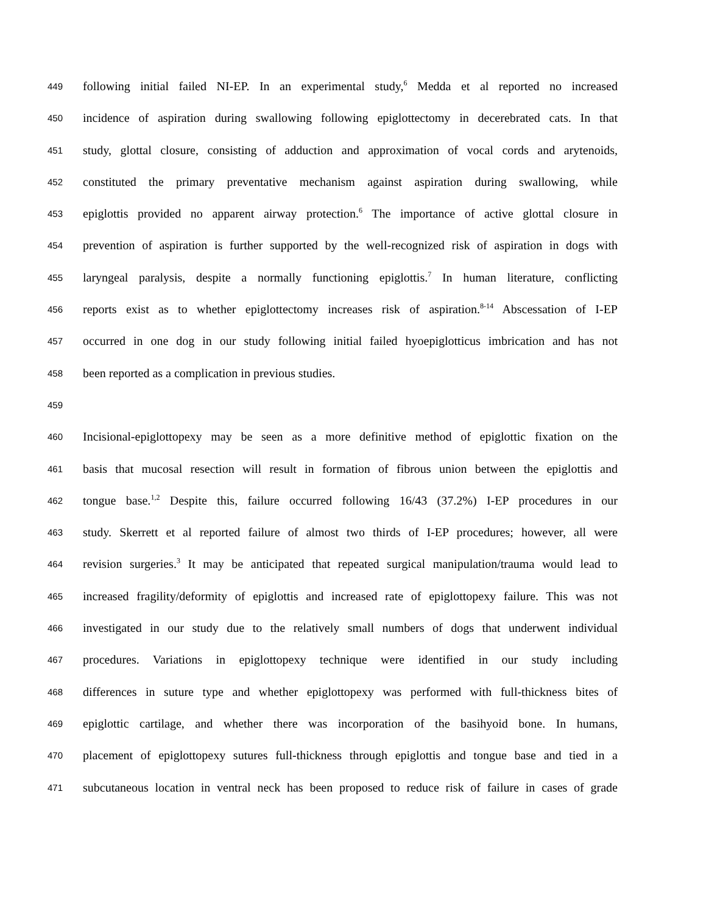449 following initial failed NI-EP. In an experimental study,<sup>6</sup> Medda et al reported no increased
450 incidence of aspiration during swallowing following epiglottectomy in decerebrated cats. In that
451 study, glottal closure, consisting of adduction and approximation of vocal cords and arytenoids,
452 constituted the primary preventative mechanism against aspiration during swallowing, while
453 epiglottis provided no apparent airway protection.<sup>6</sup> The importance of active glottal closure in
454 prevention of aspiration is further supported by the well-recognized risk of aspiration in dogs with
455 laryngeal paralysis, despite a normally functioning epiglottis.<sup>7</sup> In human literature, conflicting
456 reports exist as to whether epiglottectomy increases risk of aspiration.<sup>8-14</sup> Abscessation of I-EP
457 occurred in one dog in our study following initial failed hyoepiglotticus imbrication and has not
458 been reported as a complication in previous studies.
459
460 Incisional-epiglottopexy may be seen as a more definitive method of epiglottic fixation on the
461 basis that mucosal resection will result in formation of fibrous union between the epiglottis and
462 tongue base.<sup>1,2</sup> Despite this, failure occurred following 16/43 (37.2%) I-EP procedures in our
463 study. Skerrett et al reported failure of almost two thirds of I-EP procedures; however, all were
464 revision surgeries.<sup>3</sup> It may be anticipated that repeated surgical manipulation/trauma would lead to
465 increased fragility/deformity of epiglottis and increased rate of epiglottopexy failure. This was not
466 investigated in our study due to the relatively small numbers of dogs that underwent individual
467 procedures. Variations in epiglottopexy technique were identified in our study including
468 differences in suture type and whether epiglottopexy was performed with full-thickness bites of
469 epiglottic cartilage, and whether there was incorporation of the basihyoid bone. In humans,
470 placement of epiglottopexy sutures full-thickness through epiglottis and tongue base and tied in a
471 subcutaneous location in ventral neck has been proposed to reduce risk of failure in cases of grade